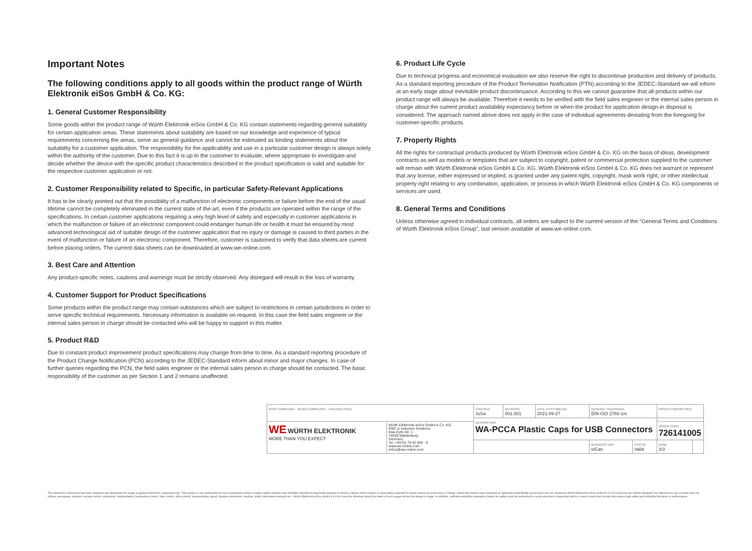Important Notes
The following conditions apply to all goods within the product range of Würth Elektronik eiSos GmbH & Co. KG:
1. General Customer Responsibility
Some goods within the product range of Würth Elektronik eiSos GmbH & Co. KG contain statements regarding general suitability for certain application areas. These statements about suitability are based on our knowledge and experience of typical requirements concerning the areas, serve as general guidance and cannot be estimated as binding statements about the suitability for a customer application. The responsibility for the applicability and use in a particular customer design is always solely within the authority of the customer. Due to this fact it is up to the customer to evaluate, where appropriate to investigate and decide whether the device with the specific product characteristics described in the product specification is valid and suitable for the respective customer application or not.
2. Customer Responsibility related to Specific, in particular Safety-Relevant Applications
It has to be clearly pointed out that the possibility of a malfunction of electronic components or failure before the end of the usual lifetime cannot be completely eliminated in the current state of the art, even if the products are operated within the range of the specifications. In certain customer applications requiring a very high level of safety and especially in customer applications in which the malfunction or failure of an electronic component could endanger human life or health it must be ensured by most advanced technological aid of suitable design of the customer application that no injury or damage is caused to third parties in the event of malfunction or failure of an electronic component. Therefore, customer is cautioned to verify that data sheets are current before placing orders. The current data sheets can be downloaded at www.we-online.com.
3. Best Care and Attention
Any product-specific notes, cautions and warnings must be strictly observed. Any disregard will result in the loss of warranty.
4. Customer Support for Product Specifications
Some products within the product range may contain substances which are subject to restrictions in certain jurisdictions in order to serve specific technical requirements. Necessary information is available on request. In this case the field sales engineer or the internal sales person in charge should be contacted who will be happy to support in this matter.
5. Product R&D
Due to constant product improvement product specifications may change from time to time. As a standard reporting procedure of the Product Change Notification (PCN) according to the JEDEC-Standard inform about minor and major changes. In case of further queries regarding the PCN, the field sales engineer or the internal sales person in charge should be contacted. The basic responsibility of the customer as per Section 1 and 2 remains unaffected.
6. Product Life Cycle
Due to technical progress and economical evaluation we also reserve the right to discontinue production and delivery of products. As a standard reporting procedure of the Product Termination Notification (PTN) according to the JEDEC-Standard we will inform at an early stage about inevitable product discontinuance. According to this we cannot guarantee that all products within our product range will always be available. Therefore it needs to be verified with the field sales engineer or the internal sales person in charge about the current product availability expectancy before or when the product for application design-in disposal is considered. The approach named above does not apply in the case of individual agreements deviating from the foregoing for customer-specific products.
7. Property Rights
All the rights for contractual products produced by Würth Elektronik eiSos GmbH & Co. KG on the basis of ideas, development contracts as well as models or templates that are subject to copyright, patent or commercial protection supplied to the customer will remain with Würth Elektronik eiSos GmbH & Co. KG. Würth Elektronik eiSos GmbH & Co. KG does not warrant or represent that any license, either expressed or implied, is granted under any patent right, copyright, mask work right, or other intellectual property right relating to any combination, application, or process in which Würth Elektronik eiSos GmbH & Co. KG components or services are used.
8. General Terms and Conditions
Unless otherwise agreed in individual contracts, all orders are subject to the current version of the “General Terms and Conditions of Würth Elektronik eiSos Group”, last version available at www.we-online.com.
| RoHS COMPLIANT REACh COMPLIANT HALOGEN FREE | | CHECKED JuSa | REVISION 001.001 | DATE (YYYY-MM-DD) 2021-09-27 | GENERAL TOLERANCE DIN ISO 2768-1m | | PROJECTION METHOD | |
| | | DESCRIPTION WA-PCCA Plastic Caps for USB Connectors | | | | | | |
| WE WÜRTH ELEKTRONIK MORE THAN YOU EXPECT | Würth Elektronik eiSos GmbH & Co. KG EMC & Inductive Solutions Max-Eyth-Str. 1 74638 Waldenburg Germany Tel. +49 (0) 79 42 945 - 0 www.we-online.com eiSos@we-online.com | | | | | | ORDER CODE 726141005 | |
| | | | | | BUSINESS UNIT eiCan | STATUS Valid | PAGE 3/3 | |
This electronic component has been designed and developed for usage in general electronic equipment only. This product is not authorized for use in equipment where a higher safety standard and reliability standard is especially required or where a failure of the product is reasonably expected to cause severe personal injury or death, unless the parties have executed an agreement specifically governing such use. Moreover Würth Elektronik eiSos GmbH & Co KG products are neither designed nor intended for use in areas such as military, aerospace, aviation, nuclear control, submarine, transportation (automotive control, train control, ship control), transportation signal, disaster prevention, medical, public information network etc.. Würth Elektronik eiSos GmbH & Co KG must be informed about the intent of such usage before the design-in stage. In addition, sufficient reliability evaluation checks for safety must be performed on every electronic component which is used in electrical circuits that require high safety and reliability functions or performance.